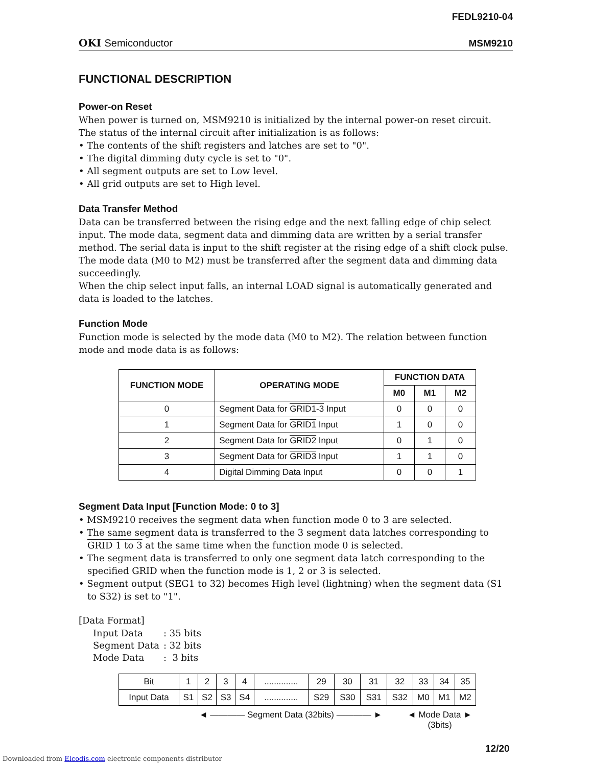FEDL9210-04
OKI Semiconductor MSM9210
FUNCTIONAL DESCRIPTION
Power-on Reset
When power is turned on, MSM9210 is initialized by the internal power-on reset circuit.
The status of the internal circuit after initialization is as follows:
• The contents of the shift registers and latches are set to "0".
• The digital dimming duty cycle is set to "0".
• All segment outputs are set to Low level.
• All grid outputs are set to High level.
Data Transfer Method
Data can be transferred between the rising edge and the next falling edge of chip select input. The mode data, segment data and dimming data are written by a serial transfer method. The serial data is input to the shift register at the rising edge of a shift clock pulse.
The mode data (M0 to M2) must be transferred after the segment data and dimming data succeedingly.
When the chip select input falls, an internal LOAD signal is automatically generated and data is loaded to the latches.
Function Mode
Function mode is selected by the mode data (M0 to M2). The relation between function mode and mode data is as follows:
| FUNCTION MODE | OPERATING MODE | FUNCTION DATA | | |
| --- | --- | --- | --- | --- |
| | | M0 | M1 | M2 |
| 0 | Segment Data for GRID1-3 Input | 0 | 0 | 0 |
| 1 | Segment Data for GRID1 Input | 1 | 0 | 0 |
| 2 | Segment Data for GRID2 Input | 0 | 1 | 0 |
| 3 | Segment Data for GRID3 Input | 1 | 1 | 0 |
| 4 | Digital Dimming Data Input | 0 | 0 | 1 |
Segment Data Input [Function Mode: 0 to 3]
• MSM9210 receives the segment data when function mode 0 to 3 are selected.
• The same segment data is transferred to the 3 segment data latches corresponding to GRID 1 to 3 at the same time when the function mode 0 is selected.
• The segment data is transferred to only one segment data latch corresponding to the specified GRID when the function mode is 1, 2 or 3 is selected.
• Segment output (SEG1 to 32) becomes High level (lightning) when the segment data (S1 to S32) is set to "1".
[Data Format]
| Input Data | : 35 bits |
| Segment Data | : 32 bits |
| Mode Data | : 3 bits |
| Bit | 1 | 2 | 3 | 4 | .............. | 29 | 30 | 31 | 32 | 33 | 34 | 35 |
| Input Data | S1 | S2 | S3 | S4 | .............. | S29 | S30 | S31 | S32 | M0 | M1 | M2 |
◄ ———— Segment Data (32bits) ———— ► ◄ Mode Data ►
(3bits)
12/20
Downloaded from Elcodis.com electronic components distributor